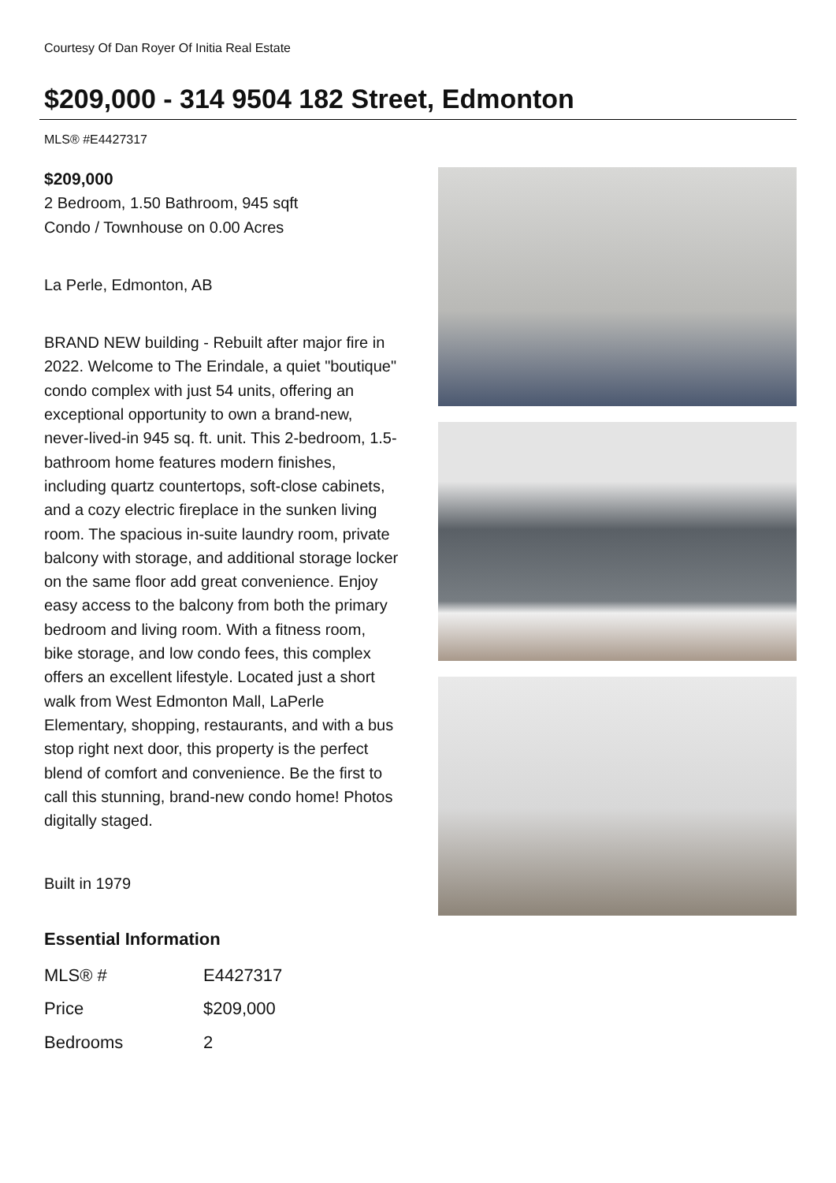Courtesy Of Dan Royer Of Initia Real Estate
$209,000 - 314 9504 182 Street, Edmonton
MLS® #E4427317
$209,000
2 Bedroom, 1.50 Bathroom, 945 sqft
Condo / Townhouse on 0.00 Acres
La Perle, Edmonton, AB
BRAND NEW building - Rebuilt after major fire in 2022. Welcome to The Erindale, a quiet "boutique" condo complex with just 54 units, offering an exceptional opportunity to own a brand-new, never-lived-in 945 sq. ft. unit. This 2-bedroom, 1.5-bathroom home features modern finishes, including quartz countertops, soft-close cabinets, and a cozy electric fireplace in the sunken living room. The spacious in-suite laundry room, private balcony with storage, and additional storage locker on the same floor add great convenience. Enjoy easy access to the balcony from both the primary bedroom and living room. With a fitness room, bike storage, and low condo fees, this complex offers an excellent lifestyle. Located just a short walk from West Edmonton Mall, LaPerle Elementary, shopping, restaurants, and with a bus stop right next door, this property is the perfect blend of comfort and convenience. Be the first to call this stunning, brand-new condo home! Photos digitally staged.
Built in 1979
Essential Information
| MLS® # | E4427317 |
| Price | $209,000 |
| Bedrooms | 2 |